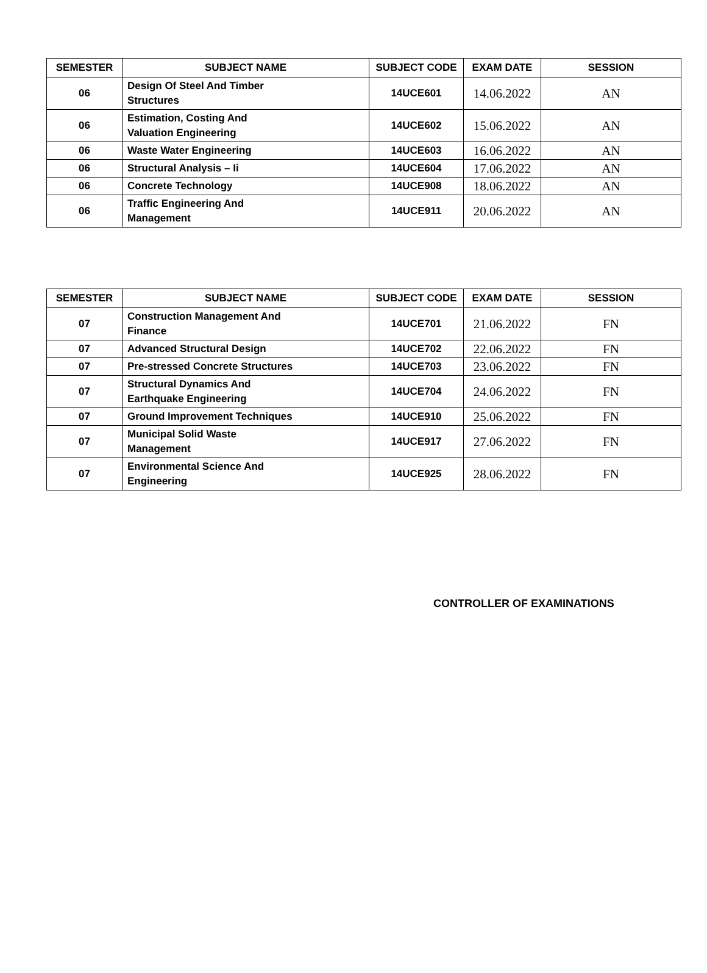| SEMESTER | SUBJECT NAME | SUBJECT CODE | EXAM DATE | SESSION |
| --- | --- | --- | --- | --- |
| 06 | Design Of Steel And Timber Structures | 14UCE601 | 14.06.2022 | AN |
| 06 | Estimation, Costing And Valuation Engineering | 14UCE602 | 15.06.2022 | AN |
| 06 | Waste Water Engineering | 14UCE603 | 16.06.2022 | AN |
| 06 | Structural Analysis – Ii | 14UCE604 | 17.06.2022 | AN |
| 06 | Concrete Technology | 14UCE908 | 18.06.2022 | AN |
| 06 | Traffic Engineering And Management | 14UCE911 | 20.06.2022 | AN |
| SEMESTER | SUBJECT NAME | SUBJECT CODE | EXAM DATE | SESSION |
| --- | --- | --- | --- | --- |
| 07 | Construction Management And Finance | 14UCE701 | 21.06.2022 | FN |
| 07 | Advanced Structural Design | 14UCE702 | 22.06.2022 | FN |
| 07 | Pre-stressed Concrete Structures | 14UCE703 | 23.06.2022 | FN |
| 07 | Structural Dynamics And Earthquake Engineering | 14UCE704 | 24.06.2022 | FN |
| 07 | Ground Improvement Techniques | 14UCE910 | 25.06.2022 | FN |
| 07 | Municipal Solid Waste Management | 14UCE917 | 27.06.2022 | FN |
| 07 | Environmental Science And Engineering | 14UCE925 | 28.06.2022 | FN |
CONTROLLER OF EXAMINATIONS